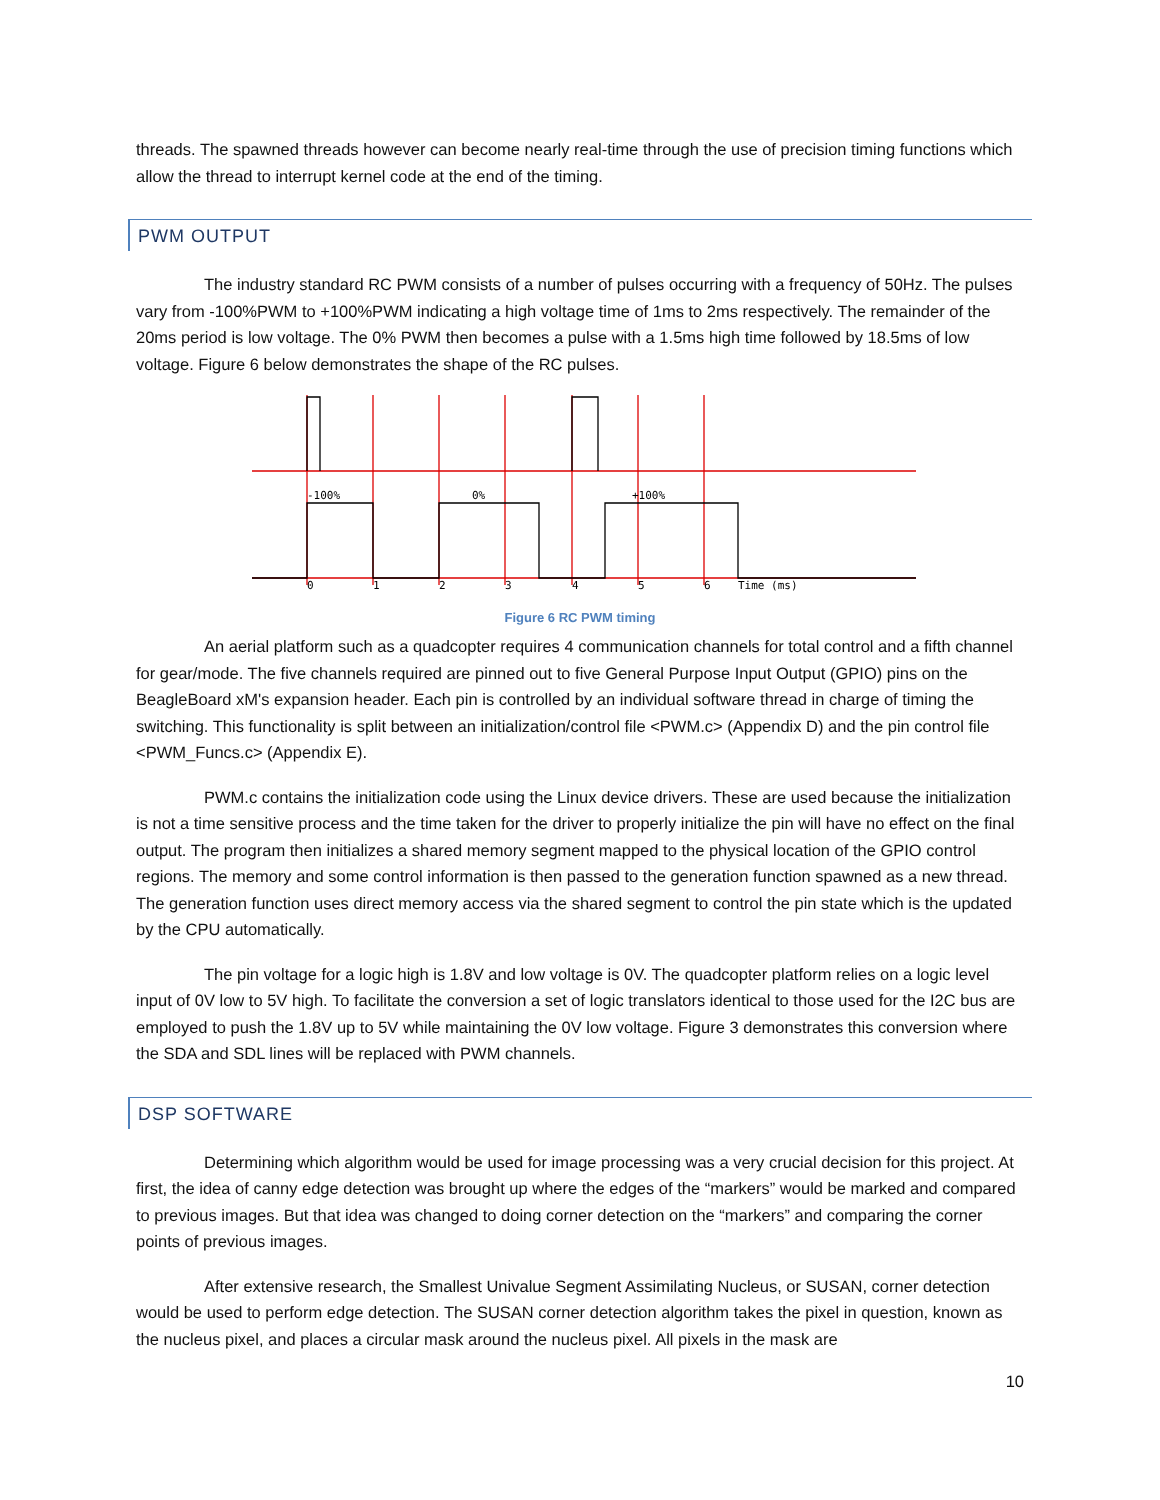threads. The spawned threads however can become nearly real-time through the use of precision timing functions which allow the thread to interrupt kernel code at the end of the timing.
PWM OUTPUT
The industry standard RC PWM consists of a number of pulses occurring with a frequency of 50Hz. The pulses vary from -100%PWM to +100%PWM indicating a high voltage time of 1ms to 2ms respectively. The remainder of the 20ms period is low voltage. The 0% PWM then becomes a pulse with a 1.5ms high time followed by 18.5ms of low voltage. Figure 6 below demonstrates the shape of the RC pulses.
-100%
0%
+100%
0
1
2
3
4
5
6
Time (ms)
Figure 6 RC PWM timing
An aerial platform such as a quadcopter requires 4 communication channels for total control and a fifth channel for gear/mode. The five channels required are pinned out to five General Purpose Input Output (GPIO) pins on the BeagleBoard xM's expansion header. Each pin is controlled by an individual software thread in charge of timing the switching. This functionality is split between an initialization/control file <PWM.c> (Appendix D) and the pin control file <PWM_Funcs.c> (Appendix E).
PWM.c contains the initialization code using the Linux device drivers. These are used because the initialization is not a time sensitive process and the time taken for the driver to properly initialize the pin will have no effect on the final output. The program then initializes a shared memory segment mapped to the physical location of the GPIO control regions. The memory and some control information is then passed to the generation function spawned as a new thread. The generation function uses direct memory access via the shared segment to control the pin state which is the updated by the CPU automatically.
The pin voltage for a logic high is 1.8V and low voltage is 0V. The quadcopter platform relies on a logic level input of 0V low to 5V high. To facilitate the conversion a set of logic translators identical to those used for the I2C bus are employed to push the 1.8V up to 5V while maintaining the 0V low voltage. Figure 3 demonstrates this conversion where the SDA and SDL lines will be replaced with PWM channels.
DSP SOFTWARE
Determining which algorithm would be used for image processing was a very crucial decision for this project. At first, the idea of canny edge detection was brought up where the edges of the “markers” would be marked and compared to previous images. But that idea was changed to doing corner detection on the “markers” and comparing the corner points of previous images.
After extensive research, the Smallest Univalue Segment Assimilating Nucleus, or SUSAN, corner detection would be used to perform edge detection. The SUSAN corner detection algorithm takes the pixel in question, known as the nucleus pixel, and places a circular mask around the nucleus pixel. All pixels in the mask are
10